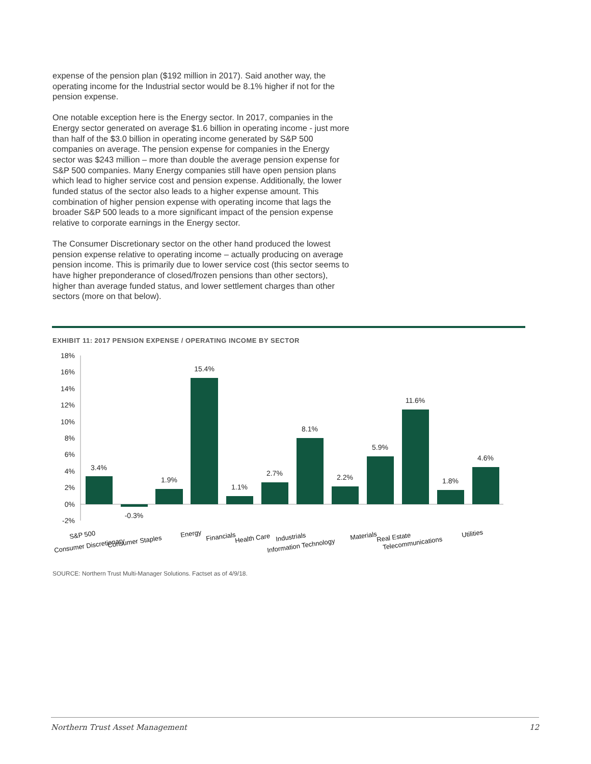expense of the pension plan ($192 million in 2017). Said another way, the operating income for the Industrial sector would be 8.1% higher if not for the pension expense.
One notable exception here is the Energy sector. In 2017, companies in the Energy sector generated on average $1.6 billion in operating income - just more than half of the $3.0 billion in operating income generated by S&P 500 companies on average. The pension expense for companies in the Energy sector was $243 million – more than double the average pension expense for S&P 500 companies. Many Energy companies still have open pension plans which lead to higher service cost and pension expense. Additionally, the lower funded status of the sector also leads to a higher expense amount. This combination of higher pension expense with operating income that lags the broader S&P 500 leads to a more significant impact of the pension expense relative to corporate earnings in the Energy sector.
The Consumer Discretionary sector on the other hand produced the lowest pension expense relative to operating income – actually producing on average pension income. This is primarily due to lower service cost (this sector seems to have higher preponderance of closed/frozen pensions than other sectors), higher than average funded status, and lower settlement charges than other sectors (more on that below).
EXHIBIT 11: 2017 PENSION EXPENSE / OPERATING INCOME BY SECTOR
18%
16%
14%
12%
10%
8%
6%
4%
2%
0%
-2%
3.4%
-0.3%
1.9%
15.4%
1.1%
2.7%
8.1%
2.2%
5.9%
11.6%
1.8%
4.6%
S&P 500
Consumer Discretionary
Consumer Staples
Energy
Financials
Health Care
Industrials
Information Technology
Materials
Real Estate
Telecommunications
Utilities
SOURCE: Northern Trust Multi-Manager Solutions. Factset as of 4/9/18.
Northern Trust Asset Management 12